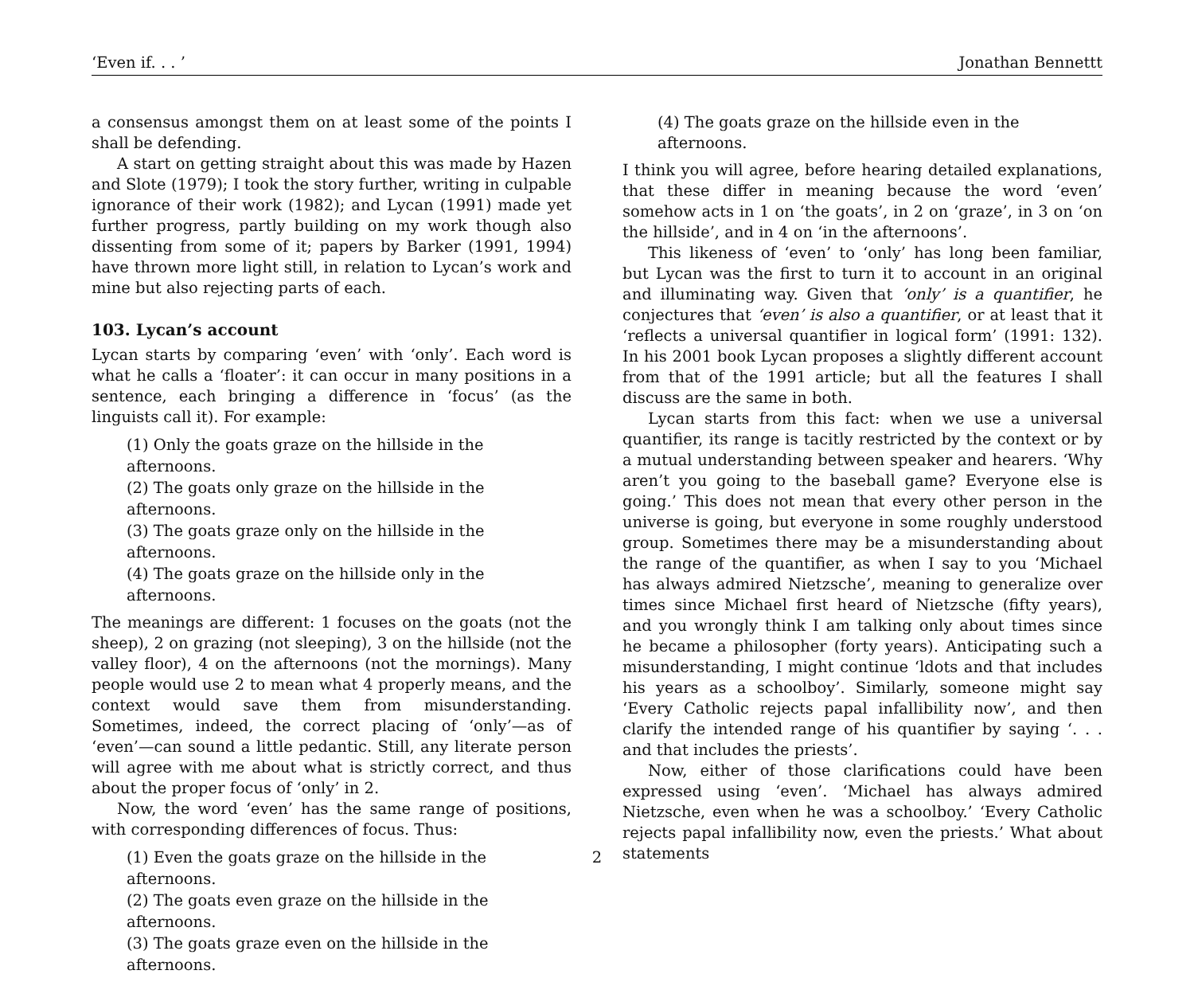‘Even if. . . ’ Jonathan Bennettt
a consensus amongst them on at least some of the points I shall be defending.
A start on getting straight about this was made by Hazen and Slote (1979); I took the story further, writing in culpable ignorance of their work (1982); and Lycan (1991) made yet further progress, partly building on my work though also dissenting from some of it; papers by Barker (1991, 1994) have thrown more light still, in relation to Lycan’s work and mine but also rejecting parts of each.
103. Lycan’s account
Lycan starts by comparing ‘even’ with ‘only’. Each word is what he calls a ‘floater’: it can occur in many positions in a sentence, each bringing a difference in ‘focus’ (as the linguists call it). For example:
(1) Only the goats graze on the hillside in the afternoons.
(2) The goats only graze on the hillside in the afternoons.
(3) The goats graze only on the hillside in the afternoons.
(4) The goats graze on the hillside only in the afternoons.
The meanings are different: 1 focuses on the goats (not the sheep), 2 on grazing (not sleeping), 3 on the hillside (not the valley floor), 4 on the afternoons (not the mornings). Many people would use 2 to mean what 4 properly means, and the context would save them from misunderstanding. Sometimes, indeed, the correct placing of ‘only’—as of ‘even’—can sound a little pedantic. Still, any literate person will agree with me about what is strictly correct, and thus about the proper focus of ‘only’ in 2.
Now, the word ‘even’ has the same range of positions, with corresponding differences of focus. Thus:
(1) Even the goats graze on the hillside in the afternoons.
(2) The goats even graze on the hillside in the afternoons.
(3) The goats graze even on the hillside in the afternoons.
(4) The goats graze on the hillside even in the afternoons.
I think you will agree, before hearing detailed explanations, that these differ in meaning because the word ‘even’ somehow acts in 1 on ‘the goats’, in 2 on ‘graze’, in 3 on ‘on the hillside’, and in 4 on ‘in the afternoons’.
This likeness of ‘even’ to ‘only’ has long been familiar, but Lycan was the first to turn it to account in an original and illuminating way. Given that ‘only’ is a quantifier, he conjectures that ‘even’ is also a quantifier, or at least that it ‘reflects a universal quantifier in logical form’ (1991: 132). In his 2001 book Lycan proposes a slightly different account from that of the 1991 article; but all the features I shall discuss are the same in both.
Lycan starts from this fact: when we use a universal quantifier, its range is tacitly restricted by the context or by a mutual understanding between speaker and hearers. ‘Why aren’t you going to the baseball game? Everyone else is going.’ This does not mean that every other person in the universe is going, but everyone in some roughly understood group. Sometimes there may be a misunderstanding about the range of the quantifier, as when I say to you ‘Michael has always admired Nietzsche’, meaning to generalize over times since Michael first heard of Nietzsche (fifty years), and you wrongly think I am talking only about times since he became a philosopher (forty years). Anticipating such a misunderstanding, I might continue ‘ldots and that includes his years as a schoolboy’. Similarly, someone might say ‘Every Catholic rejects papal infallibility now’, and then clarify the intended range of his quantifier by saying ‘. . . and that includes the priests’.
Now, either of those clarifications could have been expressed using ‘even’. ‘Michael has always admired Nietzsche, even when he was a schoolboy.’ ‘Every Catholic rejects papal infallibility now, even the priests.’ What about statements
2